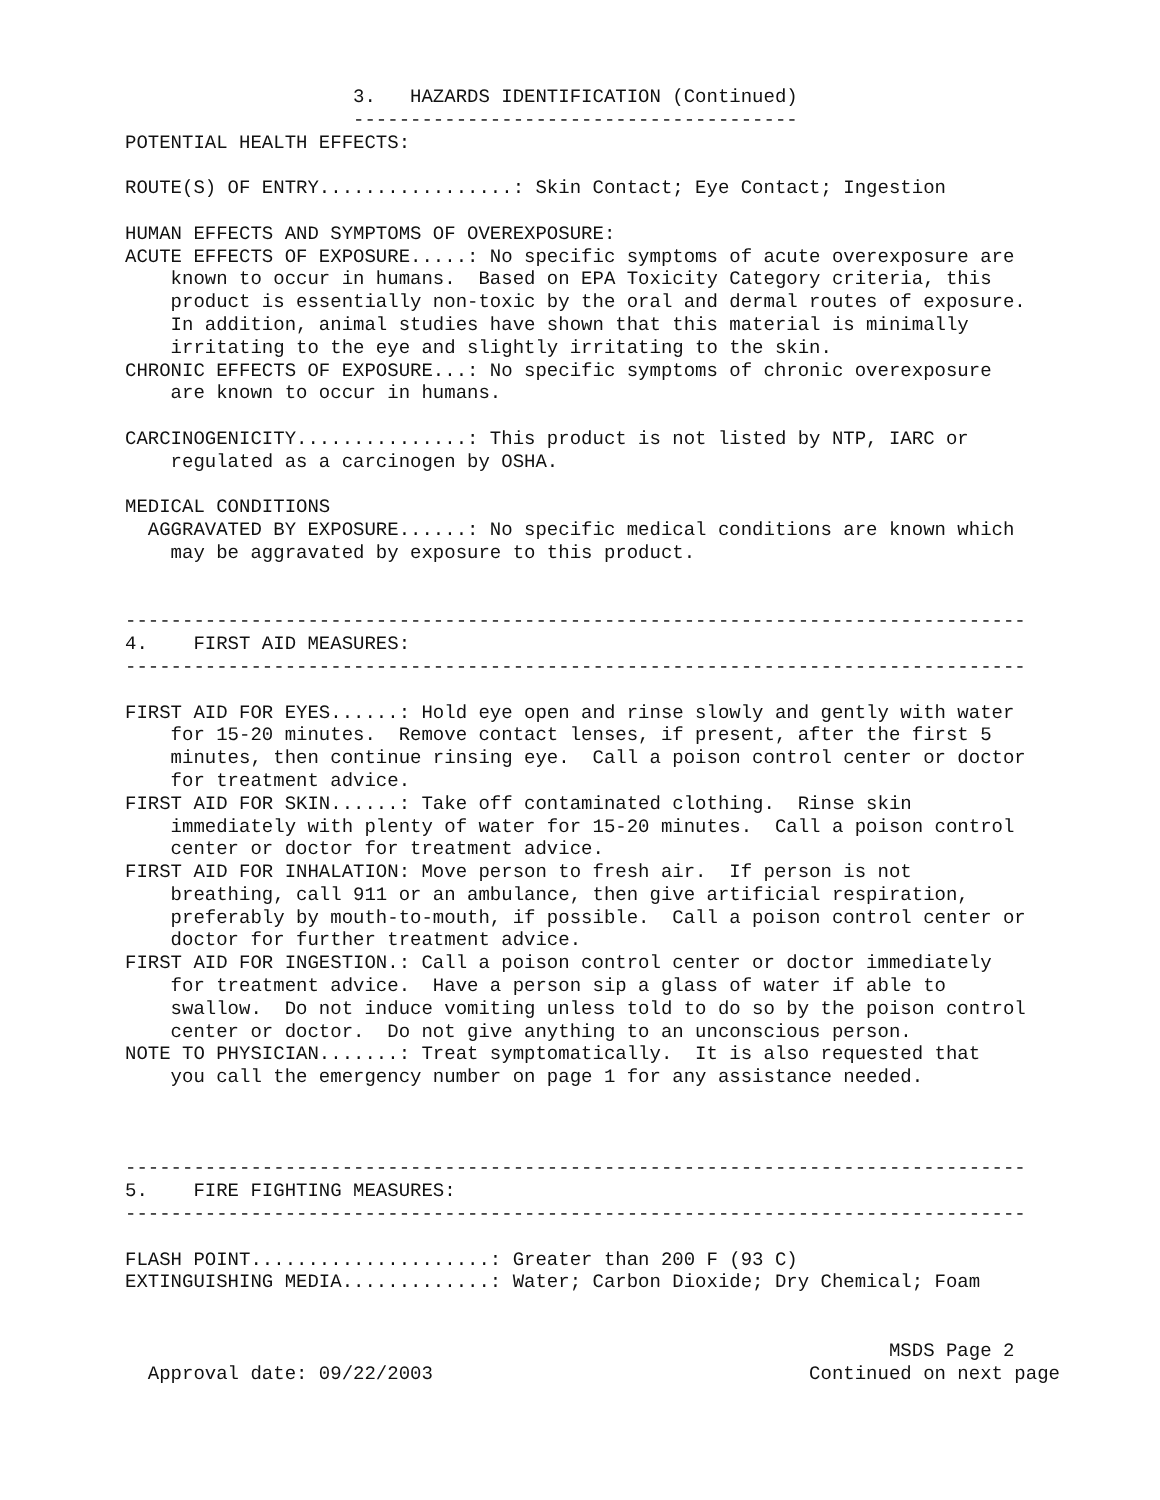3.   HAZARDS IDENTIFICATION (Continued)
                    ---------------------------------------
POTENTIAL HEALTH EFFECTS:

ROUTE(S) OF ENTRY.................: Skin Contact; Eye Contact; Ingestion

HUMAN EFFECTS AND SYMPTOMS OF OVEREXPOSURE:
ACUTE EFFECTS OF EXPOSURE.....: No specific symptoms of acute overexposure are
    known to occur in humans.  Based on EPA Toxicity Category criteria, this
    product is essentially non-toxic by the oral and dermal routes of exposure.
    In addition, animal studies have shown that this material is minimally
    irritating to the eye and slightly irritating to the skin.
CHRONIC EFFECTS OF EXPOSURE...: No specific symptoms of chronic overexposure
    are known to occur in humans.

CARCINOGENICITY...............: This product is not listed by NTP, IARC or
    regulated as a carcinogen by OSHA.

MEDICAL CONDITIONS
  AGGRAVATED BY EXPOSURE......: No specific medical conditions are known which
    may be aggravated by exposure to this product.


-------------------------------------------------------------------------------
4.    FIRST AID MEASURES:
-------------------------------------------------------------------------------

FIRST AID FOR EYES......: Hold eye open and rinse slowly and gently with water
    for 15-20 minutes.  Remove contact lenses, if present, after the first 5
    minutes, then continue rinsing eye.  Call a poison control center or doctor
    for treatment advice.
FIRST AID FOR SKIN......: Take off contaminated clothing.  Rinse skin
    immediately with plenty of water for 15-20 minutes.  Call a poison control
    center or doctor for treatment advice.
FIRST AID FOR INHALATION: Move person to fresh air.  If person is not
    breathing, call 911 or an ambulance, then give artificial respiration,
    preferably by mouth-to-mouth, if possible.  Call a poison control center or
    doctor for further treatment advice.
FIRST AID FOR INGESTION.: Call a poison control center or doctor immediately
    for treatment advice.  Have a person sip a glass of water if able to
    swallow.  Do not induce vomiting unless told to do so by the poison control
    center or doctor.  Do not give anything to an unconscious person.
NOTE TO PHYSICIAN.......: Treat symptomatically.  It is also requested that
    you call the emergency number on page 1 for any assistance needed.



-------------------------------------------------------------------------------
5.    FIRE FIGHTING MEASURES:
-------------------------------------------------------------------------------

FLASH POINT.....................: Greater than 200 F (93 C)
EXTINGUISHING MEDIA.............: Water; Carbon Dioxide; Dry Chemical; Foam


                                                                   MSDS Page 2
  Approval date: 09/22/2003                                 Continued on next page